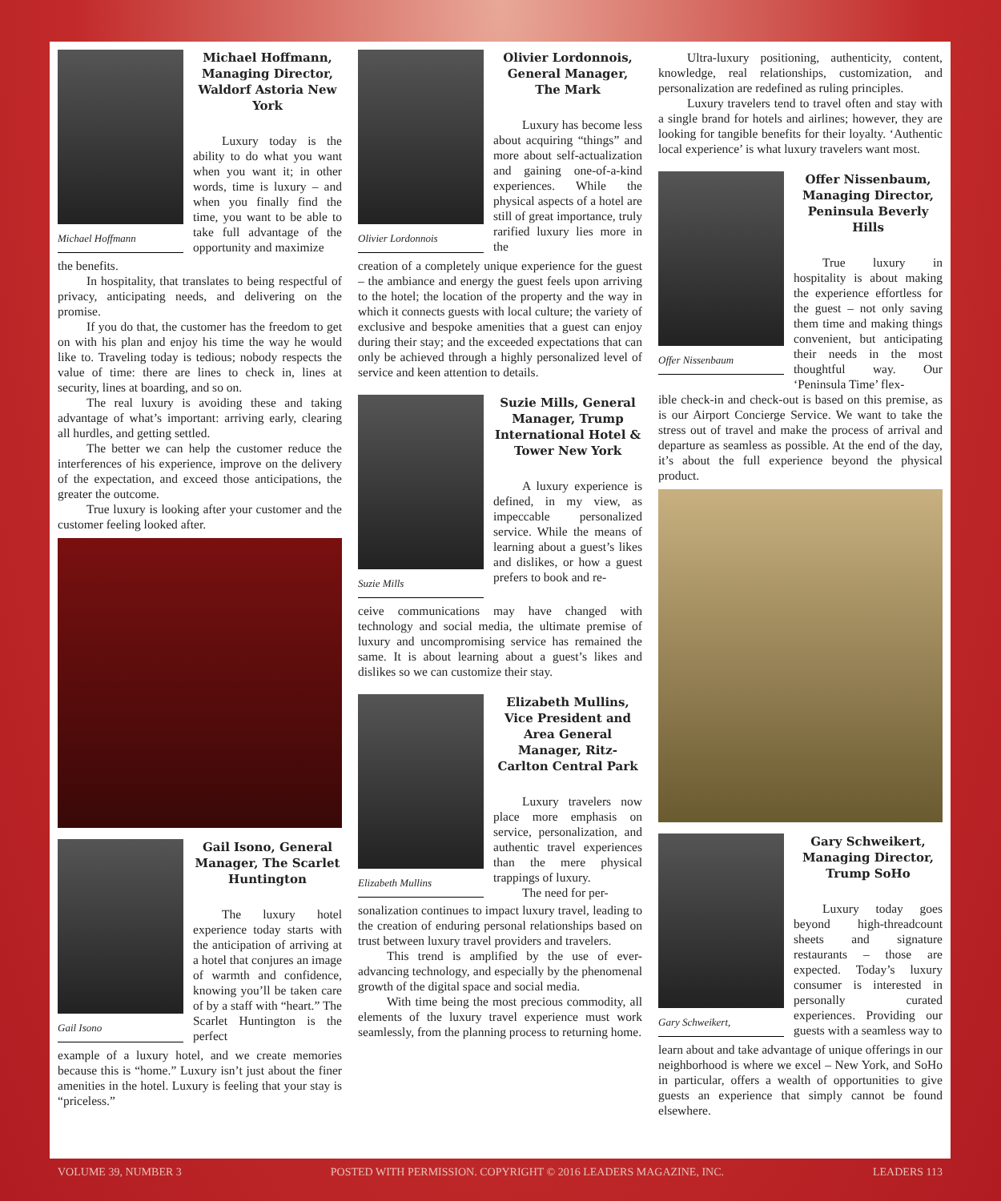Michael Hoffmann
Michael Hoffmann, Managing Director, Waldorf Astoria New York
Luxury today is the ability to do what you want when you want it; in other words, time is luxury – and when you finally find the time, you want to be able to take full advantage of the opportunity and maximize
the benefits.
In hospitality, that translates to being respectful of privacy, anticipating needs, and delivering on the promise.
If you do that, the customer has the freedom to get on with his plan and enjoy his time the way he would like to. Traveling today is tedious; nobody respects the value of time: there are lines to check in, lines at security, lines at boarding, and so on.
The real luxury is avoiding these and taking advantage of what’s important: arriving early, clearing all hurdles, and getting settled.
The better we can help the customer reduce the interferences of his experience, improve on the delivery of the expectation, and exceed those anticipations, the greater the outcome.
True luxury is looking after your customer and the customer feeling looked after.
Gail Isono
Gail Isono, General Manager, The Scarlet Huntington
The luxury hotel experience today starts with the anticipation of arriving at a hotel that conjures an image of warmth and confidence, knowing you’ll be taken care of by a staff with “heart.” The Scarlet Huntington is the perfect
example of a luxury hotel, and we create memories because this is “home.” Luxury isn’t just about the finer amenities in the hotel. Luxury is feeling that your stay is “priceless.”
Olivier Lordonnois
Olivier Lordonnois, General Manager, The Mark
Luxury has become less about acquiring “things” and more about self-actualization and gaining one-of-a-kind experiences. While the physical aspects of a hotel are still of great importance, truly rarified luxury lies more in the
creation of a completely unique experience for the guest – the ambiance and energy the guest feels upon arriving to the hotel; the location of the property and the way in which it connects guests with local culture; the variety of exclusive and bespoke amenities that a guest can enjoy during their stay; and the exceeded expectations that can only be achieved through a highly personalized level of service and keen attention to details.
Suzie Mills
Suzie Mills, General Manager, Trump International Hotel & Tower New York
A luxury experience is defined, in my view, as impeccable personalized service. While the means of learning about a guest’s likes and dislikes, or how a guest prefers to book and re-
ceive communications may have changed with technology and social media, the ultimate premise of luxury and uncompromising service has remained the same. It is about learning about a guest’s likes and dislikes so we can customize their stay.
Elizabeth Mullins
Elizabeth Mullins, Vice President and Area General Manager, Ritz-Carlton Central Park
Luxury travelers now place more emphasis on service, personalization, and authentic travel experiences than the mere physical trappings of luxury.
The need for per-
sonalization continues to impact luxury travel, leading to the creation of enduring personal relationships based on trust between luxury travel providers and travelers.
This trend is amplified by the use of ever-advancing technology, and especially by the phenomenal growth of the digital space and social media.
With time being the most precious commodity, all elements of the luxury travel experience must work seamlessly, from the planning process to returning home.
Ultra-luxury positioning, authenticity, content, knowledge, real relationships, customization, and personalization are redefined as ruling principles.
Luxury travelers tend to travel often and stay with a single brand for hotels and airlines; however, they are looking for tangible benefits for their loyalty. ‘Authentic local experience’ is what luxury travelers want most.
Offer Nissenbaum
Offer Nissenbaum, Managing Director, Peninsula Beverly Hills
True luxury in hospitality is about making the experience effortless for the guest – not only saving them time and making things convenient, but anticipating their needs in the most thoughtful way. Our ‘Peninsula Time’ flex-
ible check-in and check-out is based on this premise, as is our Airport Concierge Service. We want to take the stress out of travel and make the process of arrival and departure as seamless as possible. At the end of the day, it’s about the full experience beyond the physical product.
Gary Schweikert,
Gary Schweikert, Managing Director, Trump SoHo
Luxury today goes beyond high-threadcount sheets and signature restaurants – those are expected. Today’s luxury consumer is interested in personally curated experiences. Providing our guests with a seamless way to
learn about and take advantage of unique offerings in our neighborhood is where we excel – New York, and SoHo in particular, offers a wealth of opportunities to give guests an experience that simply cannot be found elsewhere.
VOLUME 39, NUMBER 3 POSTED WITH PERMISSION. COPYRIGHT © 2016 LEADERS MAGAZINE, INC. LEADERS 113